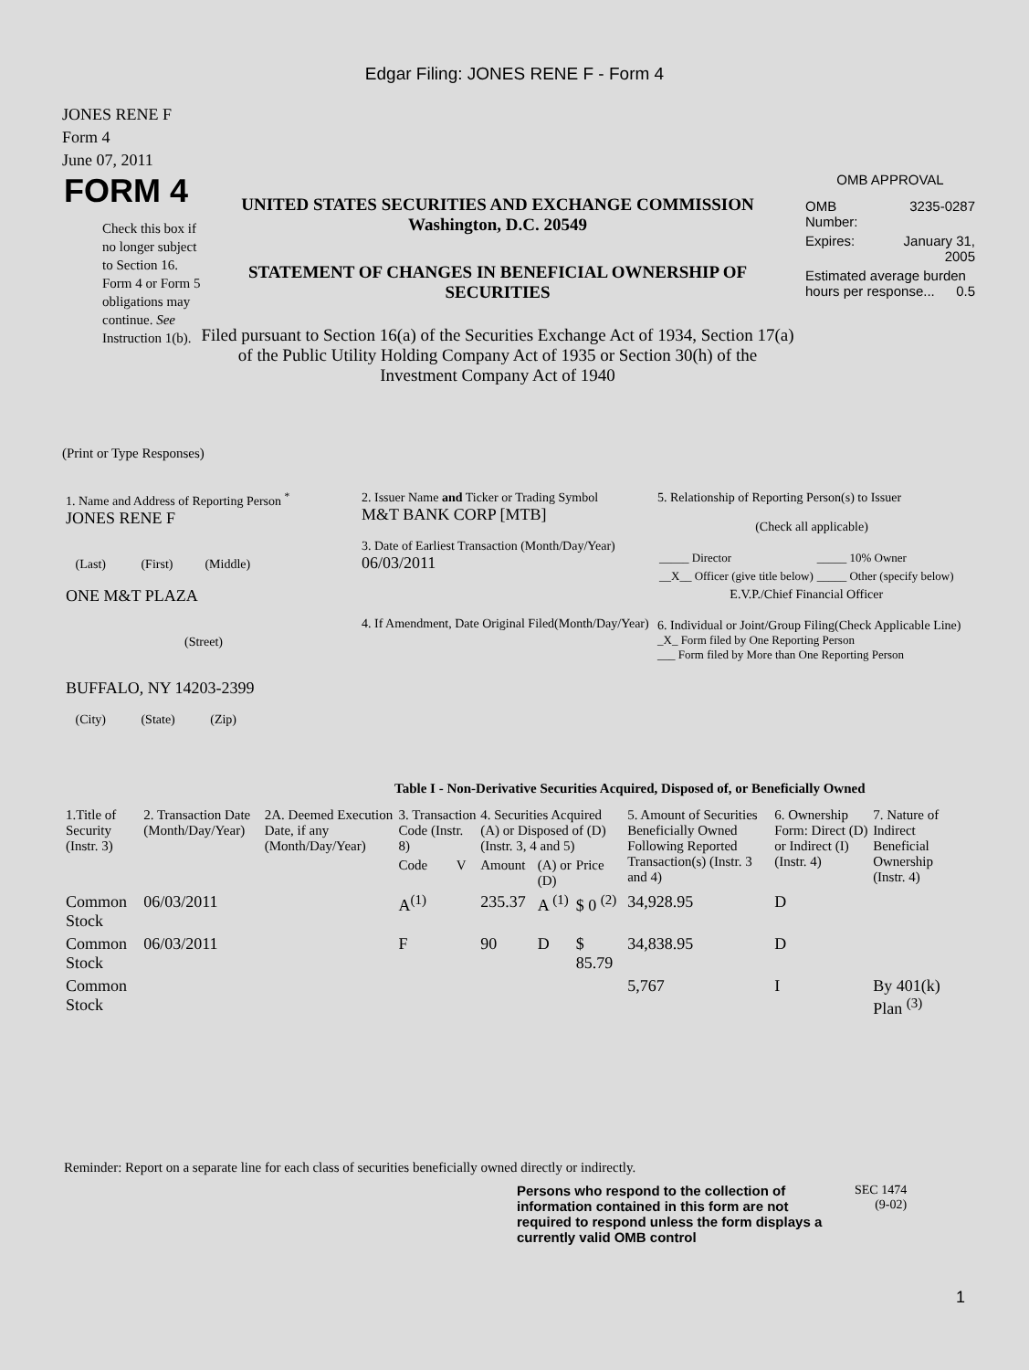Edgar Filing: JONES RENE F - Form 4
JONES RENE F
Form 4
June 07, 2011
FORM 4
Check this box if no longer subject to Section 16. Form 4 or Form 5 obligations may continue. See Instruction 1(b).
UNITED STATES SECURITIES AND EXCHANGE COMMISSION
Washington, D.C. 20549
STATEMENT OF CHANGES IN BENEFICIAL OWNERSHIP OF SECURITIES
Filed pursuant to Section 16(a) of the Securities Exchange Act of 1934, Section 17(a) of the Public Utility Holding Company Act of 1935 or Section 30(h) of the Investment Company Act of 1940
OMB APPROVAL
| OMB Number: | 3235-0287 |
| Expires: | January 31, 2005 |
| Estimated average burden hours per response... 0.5 | |
(Print or Type Responses)
| 1. Name and Address of Reporting Person <sup>*</sup> JONES RENE F (Last) (First) (Middle) ONE M&T PLAZA (Street) BUFFALO, NY 14203-2399 (City) (State) (Zip) | 2. Issuer Name and Ticker or Trading Symbol M&T BANK CORP [MTB] 3. Date of Earliest Transaction (Month/Day/Year) 06/03/2011 4. If Amendment, Date Original Filed(Month/Day/Year) | 5. Relationship of Reporting Person(s) to Issuer (Check all applicable) / _____ Director / _____ 10% Owner / / __X__ Officer (give title below) / _____ Other (specify below) / / E.V.P./Chief Financial Officer / / 6. Individual or Joint/Group Filing(Check Applicable Line) _X_ Form filed by One Reporting Person ___ Form filed by More than One Reporting Person |
Table I - Non-Derivative Securities Acquired, Disposed of, or Beneficially Owned
| 1.Title of Security (Instr. 3) | 2. Transaction Date (Month/Day/Year) | 2A. Deemed Execution Date, if any (Month/Day/Year) | 3. Transaction Code (Instr. 8) | | 4. Securities Acquired (A) or Disposed of (D) (Instr. 3, 4 and 5) | | | 5. Amount of Securities Beneficially Owned Following Reported Transaction(s) (Instr. 3 and 4) | 6. Ownership Form: Direct (D) or Indirect (I) (Instr. 4) | 7. Nature of Indirect Beneficial Ownership (Instr. 4) |
| --- | --- | --- | --- | --- | --- | --- | --- | --- | --- | --- |
| | | | Code | V | Amount | (A) or (D) | Price | | | |
| Common Stock | 06/03/2011 | | A<sup>(1)</sup> | | 235.37 | A <sup>(1)</sup> | $ 0 <sup>(2)</sup> | 34,928.95 | D | |
| Common Stock | 06/03/2011 | | F | | 90 | D | $ 85.79 | 34,838.95 | D | |
| Common Stock | | | | | | | | 5,767 | I | By 401(k) Plan <sup>(3)</sup> |
Reminder: Report on a separate line for each class of securities beneficially owned directly or indirectly.
Persons who respond to the collection of information contained in this form are not required to respond unless the form displays a currently valid OMB control
SEC 1474
(9-02)
1